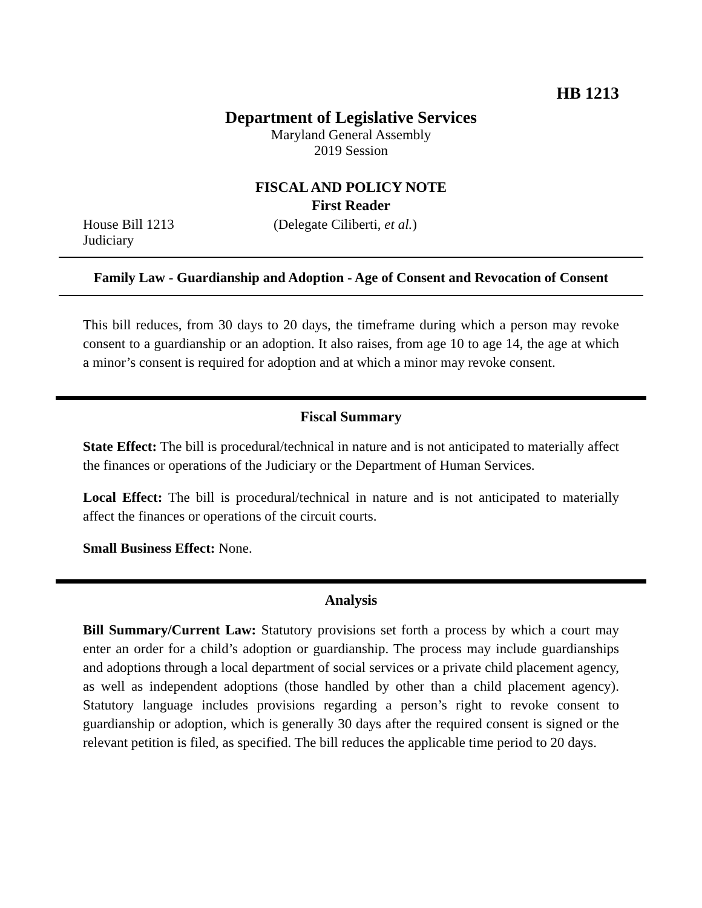HB 1213
Department of Legislative Services
Maryland General Assembly
2019 Session
FISCAL AND POLICY NOTE
First Reader
House Bill 1213 (Delegate Ciliberti, et al.)
Judiciary
Family Law - Guardianship and Adoption - Age of Consent and Revocation of Consent
This bill reduces, from 30 days to 20 days, the timeframe during which a person may revoke consent to a guardianship or an adoption. It also raises, from age 10 to age 14, the age at which a minor’s consent is required for adoption and at which a minor may revoke consent.
Fiscal Summary
State Effect: The bill is procedural/technical in nature and is not anticipated to materially affect the finances or operations of the Judiciary or the Department of Human Services.
Local Effect: The bill is procedural/technical in nature and is not anticipated to materially affect the finances or operations of the circuit courts.
Small Business Effect: None.
Analysis
Bill Summary/Current Law: Statutory provisions set forth a process by which a court may enter an order for a child’s adoption or guardianship. The process may include guardianships and adoptions through a local department of social services or a private child placement agency, as well as independent adoptions (those handled by other than a child placement agency). Statutory language includes provisions regarding a person’s right to revoke consent to guardianship or adoption, which is generally 30 days after the required consent is signed or the relevant petition is filed, as specified. The bill reduces the applicable time period to 20 days.